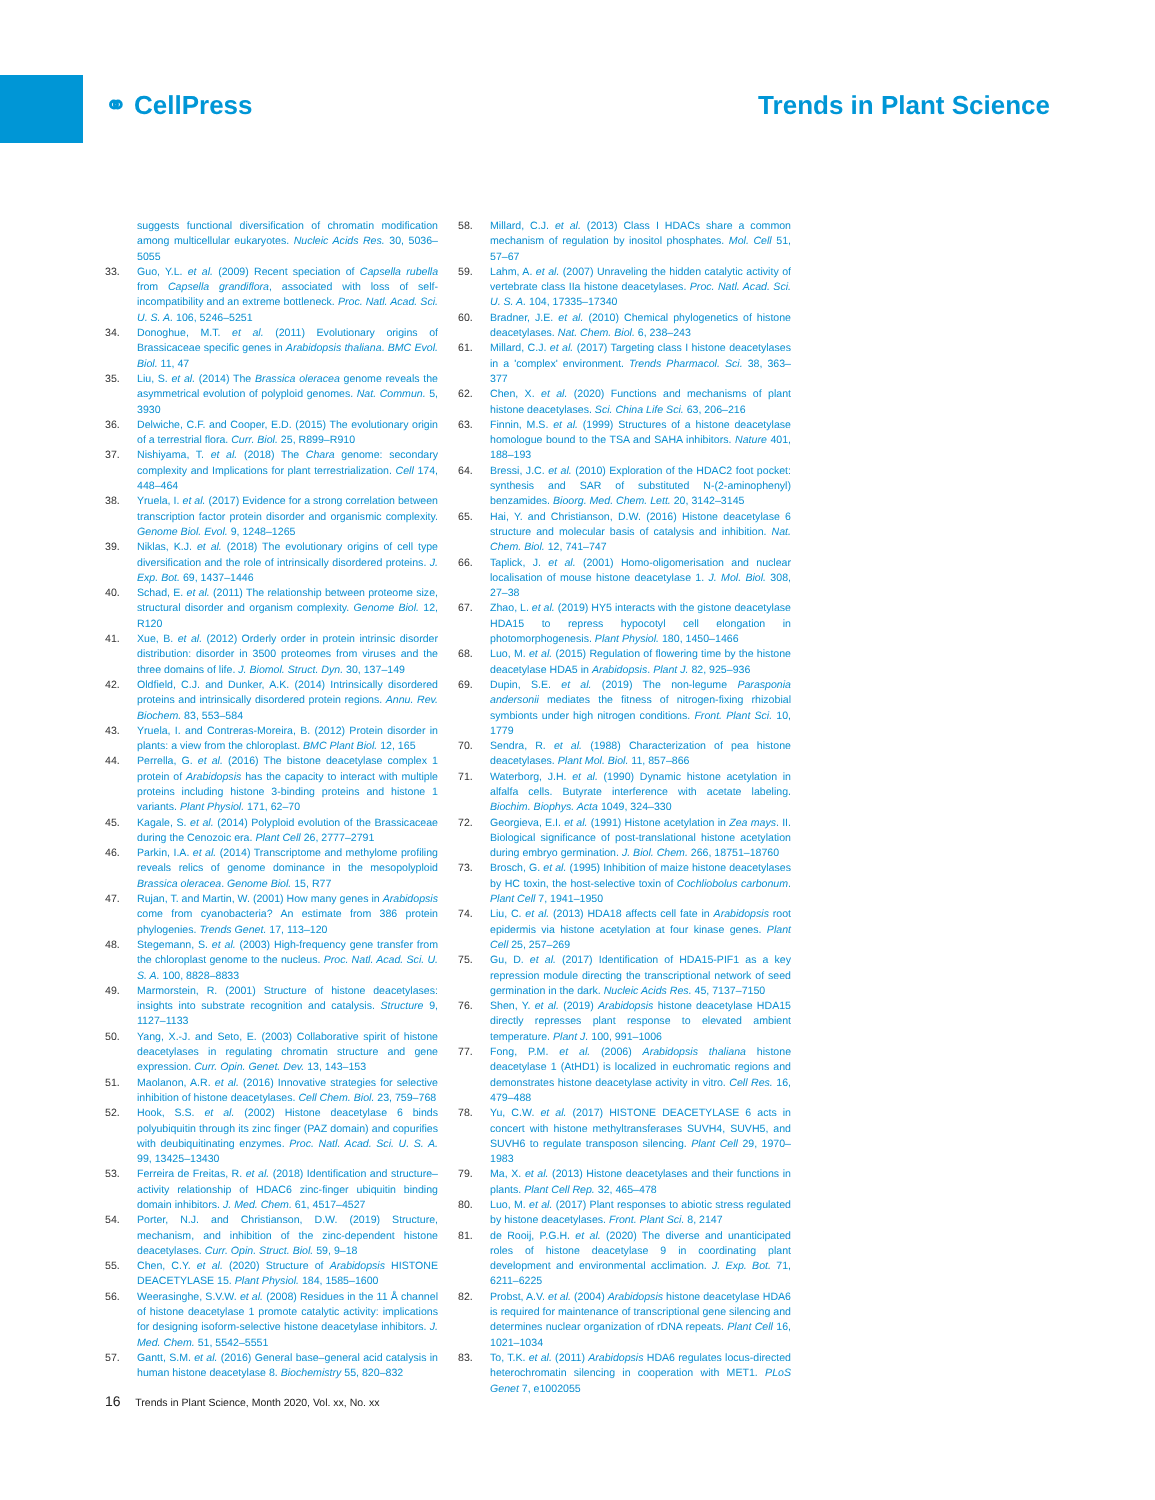⚭ CellPress Trends in Plant Science
suggests functional diversification of chromatin modification among multicellular eukaryotes. Nucleic Acids Res. 30, 5036–5055
33. Guo, Y.L. et al. (2009) Recent speciation of Capsella rubella from Capsella grandiflora, associated with loss of self-incompatibility and an extreme bottleneck. Proc. Natl. Acad. Sci. U. S. A. 106, 5246–5251
34. Donoghue, M.T. et al. (2011) Evolutionary origins of Brassicaceae specific genes in Arabidopsis thaliana. BMC Evol. Biol. 11, 47
35. Liu, S. et al. (2014) The Brassica oleracea genome reveals the asymmetrical evolution of polyploid genomes. Nat. Commun. 5, 3930
36. Delwiche, C.F. and Cooper, E.D. (2015) The evolutionary origin of a terrestrial flora. Curr. Biol. 25, R899–R910
37. Nishiyama, T. et al. (2018) The Chara genome: secondary complexity and Implications for plant terrestrialization. Cell 174, 448–464
38. Yruela, I. et al. (2017) Evidence for a strong correlation between transcription factor protein disorder and organismic complexity. Genome Biol. Evol. 9, 1248–1265
39. Niklas, K.J. et al. (2018) The evolutionary origins of cell type diversification and the role of intrinsically disordered proteins. J. Exp. Bot. 69, 1437–1446
40. Schad, E. et al. (2011) The relationship between proteome size, structural disorder and organism complexity. Genome Biol. 12, R120
41. Xue, B. et al. (2012) Orderly order in protein intrinsic disorder distribution: disorder in 3500 proteomes from viruses and the three domains of life. J. Biomol. Struct. Dyn. 30, 137–149
42. Oldfield, C.J. and Dunker, A.K. (2014) Intrinsically disordered proteins and intrinsically disordered protein regions. Annu. Rev. Biochem. 83, 553–584
43. Yruela, I. and Contreras-Moreira, B. (2012) Protein disorder in plants: a view from the chloroplast. BMC Plant Biol. 12, 165
44. Perrella, G. et al. (2016) The bistone deacetylase complex 1 protein of Arabidopsis has the capacity to interact with multiple proteins including histone 3-binding proteins and histone 1 variants. Plant Physiol. 171, 62–70
45. Kagale, S. et al. (2014) Polyploid evolution of the Brassicaceae during the Cenozoic era. Plant Cell 26, 2777–2791
46. Parkin, I.A. et al. (2014) Transcriptome and methylome profiling reveals relics of genome dominance in the mesopolyploid Brassica oleracea. Genome Biol. 15, R77
47. Rujan, T. and Martin, W. (2001) How many genes in Arabidopsis come from cyanobacteria? An estimate from 386 protein phylogenies. Trends Genet. 17, 113–120
48. Stegemann, S. et al. (2003) High-frequency gene transfer from the chloroplast genome to the nucleus. Proc. Natl. Acad. Sci. U. S. A. 100, 8828–8833
49. Marmorstein, R. (2001) Structure of histone deacetylases: insights into substrate recognition and catalysis. Structure 9, 1127–1133
50. Yang, X.-J. and Seto, E. (2003) Collaborative spirit of histone deacetylases in regulating chromatin structure and gene expression. Curr. Opin. Genet. Dev. 13, 143–153
51. Maolanon, A.R. et al. (2016) Innovative strategies for selective inhibition of histone deacetylases. Cell Chem. Biol. 23, 759–768
52. Hook, S.S. et al. (2002) Histone deacetylase 6 binds polyubiquitin through its zinc finger (PAZ domain) and copurifies with deubiquitinating enzymes. Proc. Natl. Acad. Sci. U. S. A. 99, 13425–13430
53. Ferreira de Freitas, R. et al. (2018) Identification and structure–activity relationship of HDAC6 zinc-finger ubiquitin binding domain inhibitors. J. Med. Chem. 61, 4517–4527
54. Porter, N.J. and Christianson, D.W. (2019) Structure, mechanism, and inhibition of the zinc-dependent histone deacetylases. Curr. Opin. Struct. Biol. 59, 9–18
55. Chen, C.Y. et al. (2020) Structure of Arabidopsis HISTONE DEACETYLASE 15. Plant Physiol. 184, 1585–1600
56. Weerasinghe, S.V.W. et al. (2008) Residues in the 11 Å channel of histone deacetylase 1 promote catalytic activity: implications for designing isoform-selective histone deacetylase inhibitors. J. Med. Chem. 51, 5542–5551
57. Gantt, S.M. et al. (2016) General base–general acid catalysis in human histone deacetylase 8. Biochemistry 55, 820–832
58. Millard, C.J. et al. (2013) Class I HDACs share a common mechanism of regulation by inositol phosphates. Mol. Cell 51, 57–67
59. Lahm, A. et al. (2007) Unraveling the hidden catalytic activity of vertebrate class IIa histone deacetylases. Proc. Natl. Acad. Sci. U. S. A. 104, 17335–17340
60. Bradner, J.E. et al. (2010) Chemical phylogenetics of histone deacetylases. Nat. Chem. Biol. 6, 238–243
61. Millard, C.J. et al. (2017) Targeting class I histone deacetylases in a 'complex' environment. Trends Pharmacol. Sci. 38, 363–377
62. Chen, X. et al. (2020) Functions and mechanisms of plant histone deacetylases. Sci. China Life Sci. 63, 206–216
63. Finnin, M.S. et al. (1999) Structures of a histone deacetylase homologue bound to the TSA and SAHA inhibitors. Nature 401, 188–193
64. Bressi, J.C. et al. (2010) Exploration of the HDAC2 foot pocket: synthesis and SAR of substituted N-(2-aminophenyl) benzamides. Bioorg. Med. Chem. Lett. 20, 3142–3145
65. Hai, Y. and Christianson, D.W. (2016) Histone deacetylase 6 structure and molecular basis of catalysis and inhibition. Nat. Chem. Biol. 12, 741–747
66. Taplick, J. et al. (2001) Homo-oligomerisation and nuclear localisation of mouse histone deacetylase 1. J. Mol. Biol. 308, 27–38
67. Zhao, L. et al. (2019) HY5 interacts with the gistone deacetylase HDA15 to repress hypocotyl cell elongation in photomorphogenesis. Plant Physiol. 180, 1450–1466
68. Luo, M. et al. (2015) Regulation of flowering time by the histone deacetylase HDA5 in Arabidopsis. Plant J. 82, 925–936
69. Dupin, S.E. et al. (2019) The non-legume Parasponia andersonii mediates the fitness of nitrogen-fixing rhizobial symbionts under high nitrogen conditions. Front. Plant Sci. 10, 1779
70. Sendra, R. et al. (1988) Characterization of pea histone deacetylases. Plant Mol. Biol. 11, 857–866
71. Waterborg, J.H. et al. (1990) Dynamic histone acetylation in alfalfa cells. Butyrate interference with acetate labeling. Biochim. Biophys. Acta 1049, 324–330
72. Georgieva, E.I. et al. (1991) Histone acetylation in Zea mays. II. Biological significance of post-translational histone acetylation during embryo germination. J. Biol. Chem. 266, 18751–18760
73. Brosch, G. et al. (1995) Inhibition of maize histone deacetylases by HC toxin, the host-selective toxin of Cochliobolus carbonum. Plant Cell 7, 1941–1950
74. Liu, C. et al. (2013) HDA18 affects cell fate in Arabidopsis root epidermis via histone acetylation at four kinase genes. Plant Cell 25, 257–269
75. Gu, D. et al. (2017) Identification of HDA15-PIF1 as a key repression module directing the transcriptional network of seed germination in the dark. Nucleic Acids Res. 45, 7137–7150
76. Shen, Y. et al. (2019) Arabidopsis histone deacetylase HDA15 directly represses plant response to elevated ambient temperature. Plant J. 100, 991–1006
77. Fong, P.M. et al. (2006) Arabidopsis thaliana histone deacetylase 1 (AtHD1) is localized in euchromatic regions and demonstrates histone deacetylase activity in vitro. Cell Res. 16, 479–488
78. Yu, C.W. et al. (2017) HISTONE DEACETYLASE 6 acts in concert with histone methyltransferases SUVH4, SUVH5, and SUVH6 to regulate transposon silencing. Plant Cell 29, 1970–1983
79. Ma, X. et al. (2013) Histone deacetylases and their functions in plants. Plant Cell Rep. 32, 465–478
80. Luo, M. et al. (2017) Plant responses to abiotic stress regulated by histone deacetylases. Front. Plant Sci. 8, 2147
81. de Rooij, P.G.H. et al. (2020) The diverse and unanticipated roles of histone deacetylase 9 in coordinating plant development and environmental acclimation. J. Exp. Bot. 71, 6211–6225
82. Probst, A.V. et al. (2004) Arabidopsis histone deacetylase HDA6 is required for maintenance of transcriptional gene silencing and determines nuclear organization of rDNA repeats. Plant Cell 16, 1021–1034
83. To, T.K. et al. (2011) Arabidopsis HDA6 regulates locus-directed heterochromatin silencing in cooperation with MET1. PLoS Genet 7, e1002055
16 Trends in Plant Science, Month 2020, Vol. xx, No. xx